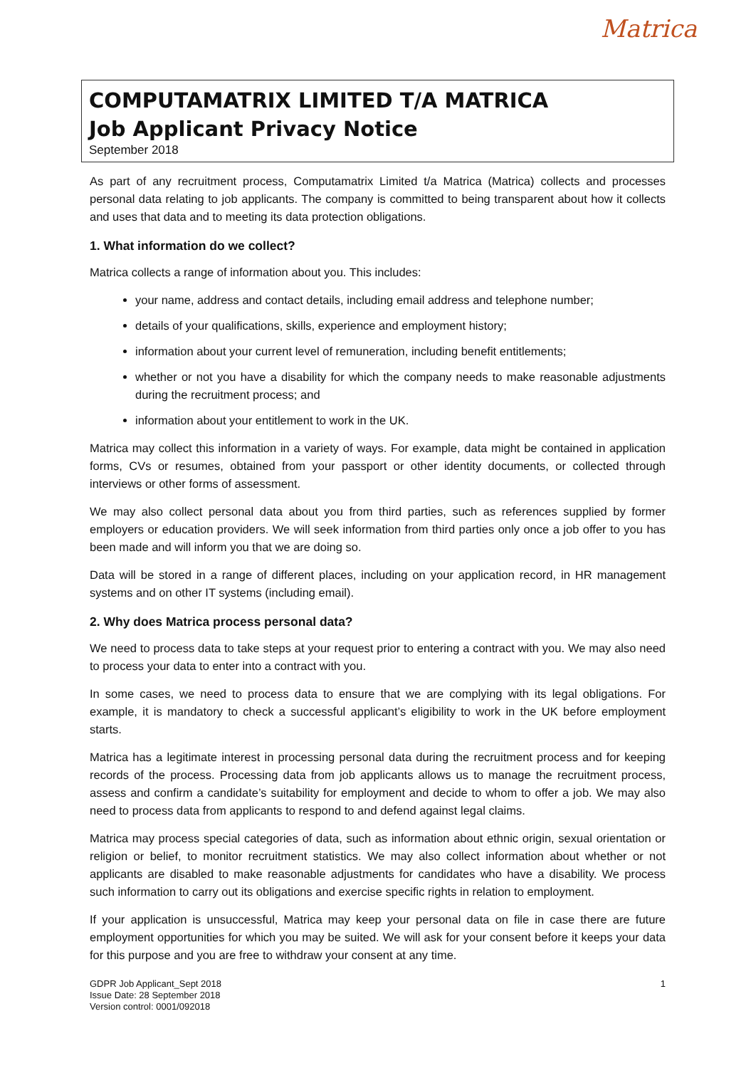Matrica
COMPUTAMATRIX LIMITED T/A MATRICA
Job Applicant Privacy Notice
September 2018
As part of any recruitment process, Computamatrix Limited t/a Matrica (Matrica) collects and processes personal data relating to job applicants. The company is committed to being transparent about how it collects and uses that data and to meeting its data protection obligations.
1. What information do we collect?
Matrica collects a range of information about you. This includes:
your name, address and contact details, including email address and telephone number;
details of your qualifications, skills, experience and employment history;
information about your current level of remuneration, including benefit entitlements;
whether or not you have a disability for which the company needs to make reasonable adjustments during the recruitment process; and
information about your entitlement to work in the UK.
Matrica may collect this information in a variety of ways. For example, data might be contained in application forms, CVs or resumes, obtained from your passport or other identity documents, or collected through interviews or other forms of assessment.
We may also collect personal data about you from third parties, such as references supplied by former employers or education providers. We will seek information from third parties only once a job offer to you has been made and will inform you that we are doing so.
Data will be stored in a range of different places, including on your application record, in HR management systems and on other IT systems (including email).
2. Why does Matrica process personal data?
We need to process data to take steps at your request prior to entering a contract with you. We may also need to process your data to enter into a contract with you.
In some cases, we need to process data to ensure that we are complying with its legal obligations. For example, it is mandatory to check a successful applicant’s eligibility to work in the UK before employment starts.
Matrica has a legitimate interest in processing personal data during the recruitment process and for keeping records of the process. Processing data from job applicants allows us to manage the recruitment process, assess and confirm a candidate’s suitability for employment and decide to whom to offer a job. We may also need to process data from applicants to respond to and defend against legal claims.
Matrica may process special categories of data, such as information about ethnic origin, sexual orientation or religion or belief, to monitor recruitment statistics. We may also collect information about whether or not applicants are disabled to make reasonable adjustments for candidates who have a disability. We process such information to carry out its obligations and exercise specific rights in relation to employment.
If your application is unsuccessful, Matrica may keep your personal data on file in case there are future employment opportunities for which you may be suited. We will ask for your consent before it keeps your data for this purpose and you are free to withdraw your consent at any time.
GDPR Job Applicant_Sept 2018
Issue Date: 28 September 2018
Version control: 0001/092018
1